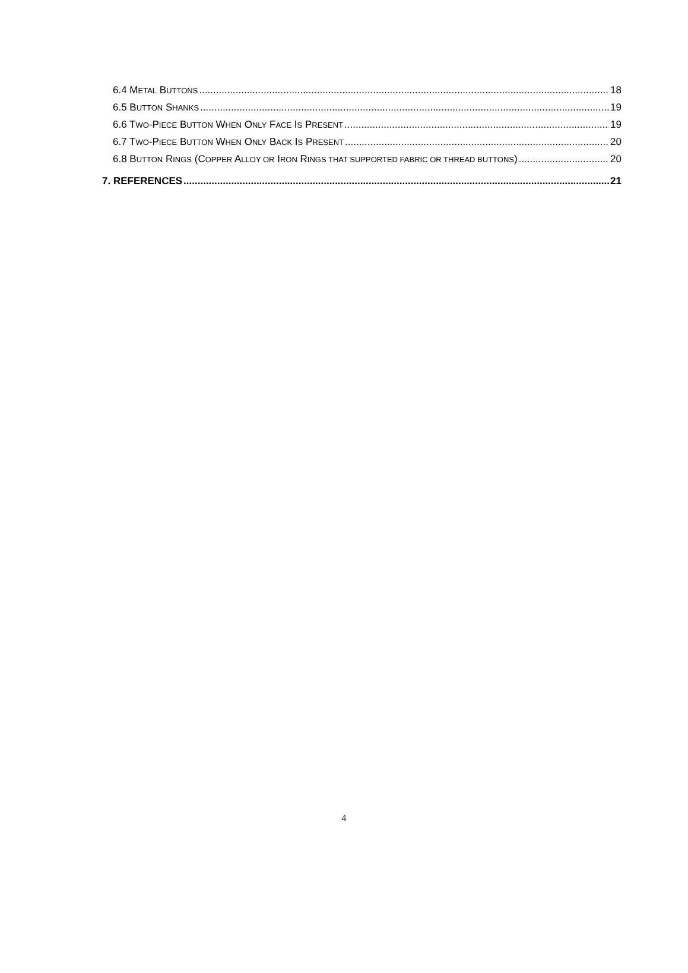6.4 METAL BUTTONS 18
6.5 BUTTON SHANKS 19
6.6 TWO-PIECE BUTTON WHEN ONLY FACE IS PRESENT 19
6.7 TWO-PIECE BUTTON WHEN ONLY BACK IS PRESENT 20
6.8 BUTTON RINGS (COPPER ALLOY OR IRON RINGS THAT SUPPORTED FABRIC OR THREAD BUTTONS) 20
7. REFERENCES 21
4